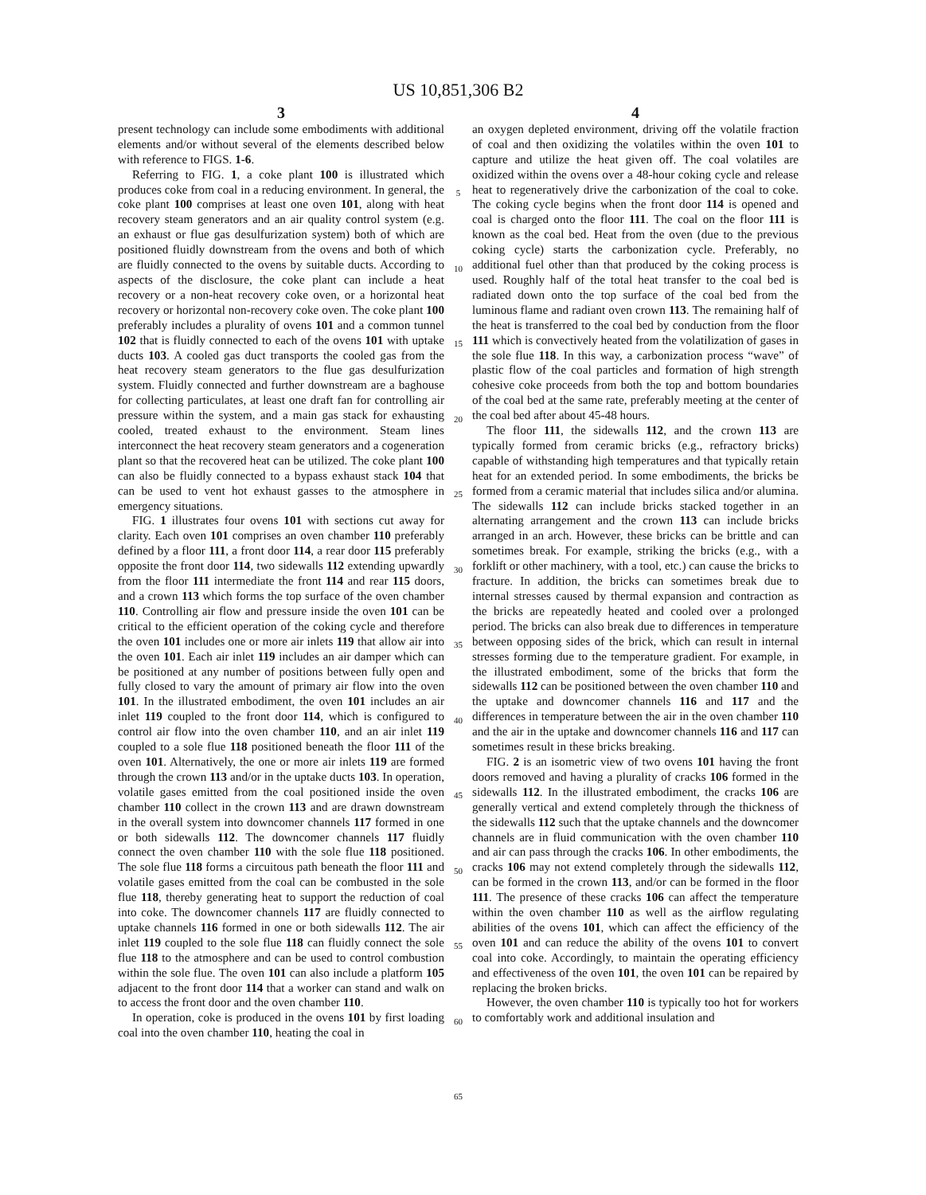US 10,851,306 B2
3
present technology can include some embodiments with additional elements and/or without several of the elements described below with reference to FIGS. 1-6.
Referring to FIG. 1, a coke plant 100 is illustrated which produces coke from coal in a reducing environment. In general, the coke plant 100 comprises at least one oven 101, along with heat recovery steam generators and an air quality control system (e.g. an exhaust or flue gas desulfurization system) both of which are positioned fluidly downstream from the ovens and both of which are fluidly connected to the ovens by suitable ducts. According to aspects of the disclosure, the coke plant can include a heat recovery or a non-heat recovery coke oven, or a horizontal heat recovery or horizontal non-recovery coke oven. The coke plant 100 preferably includes a plurality of ovens 101 and a common tunnel 102 that is fluidly connected to each of the ovens 101 with uptake ducts 103. A cooled gas duct transports the cooled gas from the heat recovery steam generators to the flue gas desulfurization system. Fluidly connected and further downstream are a baghouse for collecting particulates, at least one draft fan for controlling air pressure within the system, and a main gas stack for exhausting cooled, treated exhaust to the environment. Steam lines interconnect the heat recovery steam generators and a cogeneration plant so that the recovered heat can be utilized. The coke plant 100 can also be fluidly connected to a bypass exhaust stack 104 that can be used to vent hot exhaust gasses to the atmosphere in emergency situations.
FIG. 1 illustrates four ovens 101 with sections cut away for clarity. Each oven 101 comprises an oven chamber 110 preferably defined by a floor 111, a front door 114, a rear door 115 preferably opposite the front door 114, two sidewalls 112 extending upwardly from the floor 111 intermediate the front 114 and rear 115 doors, and a crown 113 which forms the top surface of the oven chamber 110. Controlling air flow and pressure inside the oven 101 can be critical to the efficient operation of the coking cycle and therefore the oven 101 includes one or more air inlets 119 that allow air into the oven 101. Each air inlet 119 includes an air damper which can be positioned at any number of positions between fully open and fully closed to vary the amount of primary air flow into the oven 101. In the illustrated embodiment, the oven 101 includes an air inlet 119 coupled to the front door 114, which is configured to control air flow into the oven chamber 110, and an air inlet 119 coupled to a sole flue 118 positioned beneath the floor 111 of the oven 101. Alternatively, the one or more air inlets 119 are formed through the crown 113 and/or in the uptake ducts 103. In operation, volatile gases emitted from the coal positioned inside the oven chamber 110 collect in the crown 113 and are drawn downstream in the overall system into downcomer channels 117 formed in one or both sidewalls 112. The downcomer channels 117 fluidly connect the oven chamber 110 with the sole flue 118 positioned. The sole flue 118 forms a circuitous path beneath the floor 111 and volatile gases emitted from the coal can be combusted in the sole flue 118, thereby generating heat to support the reduction of coal into coke. The downcomer channels 117 are fluidly connected to uptake channels 116 formed in one or both sidewalls 112. The air inlet 119 coupled to the sole flue 118 can fluidly connect the sole flue 118 to the atmosphere and can be used to control combustion within the sole flue. The oven 101 can also include a platform 105 adjacent to the front door 114 that a worker can stand and walk on to access the front door and the oven chamber 110.
In operation, coke is produced in the ovens 101 by first loading coal into the oven chamber 110, heating the coal in
5
10
15
20
25
30
35
40
45
50
55
60
65
4
an oxygen depleted environment, driving off the volatile fraction of coal and then oxidizing the volatiles within the oven 101 to capture and utilize the heat given off. The coal volatiles are oxidized within the ovens over a 48-hour coking cycle and release heat to regeneratively drive the carbonization of the coal to coke. The coking cycle begins when the front door 114 is opened and coal is charged onto the floor 111. The coal on the floor 111 is known as the coal bed. Heat from the oven (due to the previous coking cycle) starts the carbonization cycle. Preferably, no additional fuel other than that produced by the coking process is used. Roughly half of the total heat transfer to the coal bed is radiated down onto the top surface of the coal bed from the luminous flame and radiant oven crown 113. The remaining half of the heat is transferred to the coal bed by conduction from the floor 111 which is convectively heated from the volatilization of gases in the sole flue 118. In this way, a carbonization process “wave” of plastic flow of the coal particles and formation of high strength cohesive coke proceeds from both the top and bottom boundaries of the coal bed at the same rate, preferably meeting at the center of the coal bed after about 45-48 hours.
The floor 111, the sidewalls 112, and the crown 113 are typically formed from ceramic bricks (e.g., refractory bricks) capable of withstanding high temperatures and that typically retain heat for an extended period. In some embodiments, the bricks be formed from a ceramic material that includes silica and/or alumina. The sidewalls 112 can include bricks stacked together in an alternating arrangement and the crown 113 can include bricks arranged in an arch. However, these bricks can be brittle and can sometimes break. For example, striking the bricks (e.g., with a forklift or other machinery, with a tool, etc.) can cause the bricks to fracture. In addition, the bricks can sometimes break due to internal stresses caused by thermal expansion and contraction as the bricks are repeatedly heated and cooled over a prolonged period. The bricks can also break due to differences in temperature between opposing sides of the brick, which can result in internal stresses forming due to the temperature gradient. For example, in the illustrated embodiment, some of the bricks that form the sidewalls 112 can be positioned between the oven chamber 110 and the uptake and downcomer channels 116 and 117 and the differences in temperature between the air in the oven chamber 110 and the air in the uptake and downcomer channels 116 and 117 can sometimes result in these bricks breaking.
FIG. 2 is an isometric view of two ovens 101 having the front doors removed and having a plurality of cracks 106 formed in the sidewalls 112. In the illustrated embodiment, the cracks 106 are generally vertical and extend completely through the thickness of the sidewalls 112 such that the uptake channels and the downcomer channels are in fluid communication with the oven chamber 110 and air can pass through the cracks 106. In other embodiments, the cracks 106 may not extend completely through the sidewalls 112, can be formed in the crown 113, and/or can be formed in the floor 111. The presence of these cracks 106 can affect the temperature within the oven chamber 110 as well as the airflow regulating abilities of the ovens 101, which can affect the efficiency of the oven 101 and can reduce the ability of the ovens 101 to convert coal into coke. Accordingly, to maintain the operating efficiency and effectiveness of the oven 101, the oven 101 can be repaired by replacing the broken bricks.
However, the oven chamber 110 is typically too hot for workers to comfortably work and additional insulation and